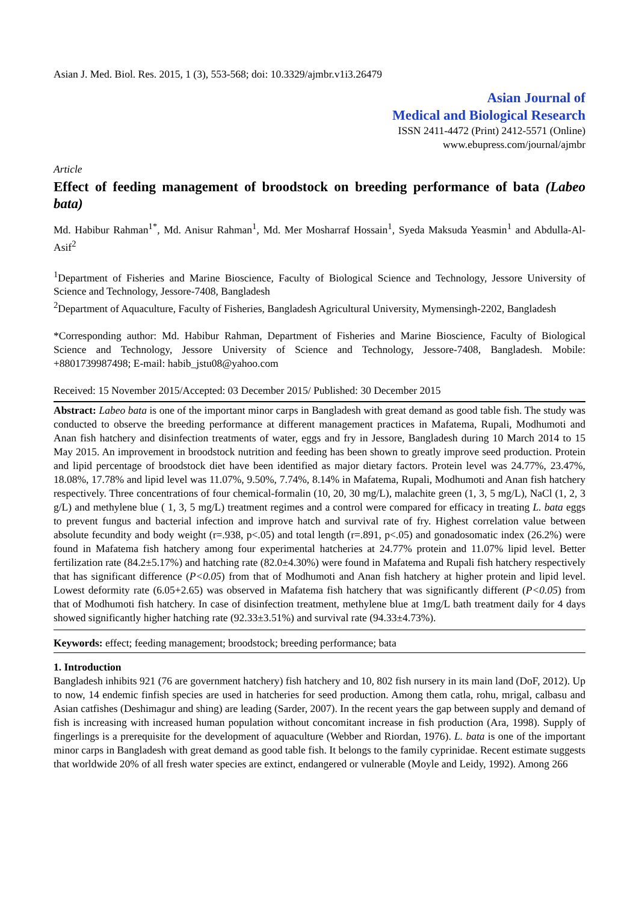Asian J. Med. Biol. Res. 2015, 1 (3), 553-568; doi: 10.3329/ajmbr.v1i3.26479
Asian Journal of
Medical and Biological Research
ISSN 2411-4472 (Print) 2412-5571 (Online)
www.ebupress.com/journal/ajmbr
Article
Effect of feeding management of broodstock on breeding performance of bata (Labeo bata)
Md. Habibur Rahman<sup>1*</sup>, Md. Anisur Rahman<sup>1</sup>, Md. Mer Mosharraf Hossain<sup>1</sup>, Syeda Maksuda Yeasmin<sup>1</sup> and Abdulla-Al-Asif<sup>2</sup>
<sup>1</sup> Department of Fisheries and Marine Bioscience, Faculty of Biological Science and Technology, Jessore University of Science and Technology, Jessore-7408, Bangladesh
<sup>2</sup> Department of Aquaculture, Faculty of Fisheries, Bangladesh Agricultural University, Mymensingh-2202, Bangladesh
*Corresponding author: Md. Habibur Rahman, Department of Fisheries and Marine Bioscience, Faculty of Biological Science and Technology, Jessore University of Science and Technology, Jessore-7408, Bangladesh. Mobile: +8801739987498; E-mail: habib_jstu08@yahoo.com
Received: 15 November 2015/Accepted: 03 December 2015/ Published: 30 December 2015
Abstract: Labeo bata is one of the important minor carps in Bangladesh with great demand as good table fish. The study was conducted to observe the breeding performance at different management practices in Mafatema, Rupali, Modhumoti and Anan fish hatchery and disinfection treatments of water, eggs and fry in Jessore, Bangladesh during 10 March 2014 to 15 May 2015. An improvement in broodstock nutrition and feeding has been shown to greatly improve seed production. Protein and lipid percentage of broodstock diet have been identified as major dietary factors. Protein level was 24.77%, 23.47%, 18.08%, 17.78% and lipid level was 11.07%, 9.50%, 7.74%, 8.14% in Mafatema, Rupali, Modhumoti and Anan fish hatchery respectively. Three concentrations of four chemical-formalin (10, 20, 30 mg/L), malachite green (1, 3, 5 mg/L), NaCl (1, 2, 3 g/L) and methylene blue ( 1, 3, 5 mg/L) treatment regimes and a control were compared for efficacy in treating L. bata eggs to prevent fungus and bacterial infection and improve hatch and survival rate of fry. Highest correlation value between absolute fecundity and body weight (r=.938, p<.05) and total length (r=.891, p<.05) and gonadosomatic index (26.2%) were found in Mafatema fish hatchery among four experimental hatcheries at 24.77% protein and 11.07% lipid level. Better fertilization rate (84.2±5.17%) and hatching rate (82.0±4.30%) were found in Mafatema and Rupali fish hatchery respectively that has significant difference (P<0.05) from that of Modhumoti and Anan fish hatchery at higher protein and lipid level. Lowest deformity rate (6.05+2.65) was observed in Mafatema fish hatchery that was significantly different (P<0.05) from that of Modhumoti fish hatchery. In case of disinfection treatment, methylene blue at 1mg/L bath treatment daily for 4 days showed significantly higher hatching rate (92.33±3.51%) and survival rate (94.33±4.73%).
Keywords: effect; feeding management; broodstock; breeding performance; bata
1. Introduction
Bangladesh inhibits 921 (76 are government hatchery) fish hatchery and 10, 802 fish nursery in its main land (DoF, 2012). Up to now, 14 endemic finfish species are used in hatcheries for seed production. Among them catla, rohu, mrigal, calbasu and Asian catfishes (Deshimagur and shing) are leading (Sarder, 2007). In the recent years the gap between supply and demand of fish is increasing with increased human population without concomitant increase in fish production (Ara, 1998). Supply of fingerlings is a prerequisite for the development of aquaculture (Webber and Riordan, 1976). L. bata is one of the important minor carps in Bangladesh with great demand as good table fish. It belongs to the family cyprinidae. Recent estimate suggests that worldwide 20% of all fresh water species are extinct, endangered or vulnerable (Moyle and Leidy, 1992). Among 266